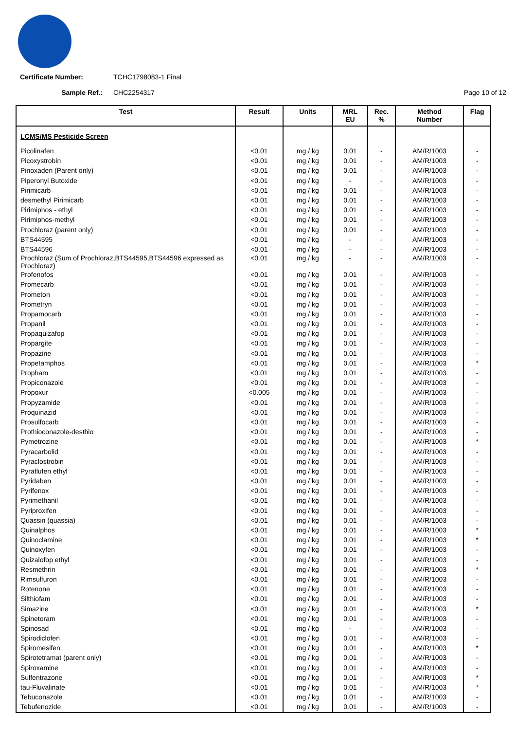Certificate Number: TCHC1798083-1 Final
Sample Ref.: CHC2254317 Page 10 of 12
| Test | Result | Units | MRL EU | Rec. % | Method Number | Flag |
| --- | --- | --- | --- | --- | --- | --- |
| LCMS/MS Pesticide Screen | | | | | | |
| Picolinafen | <0.01 | mg / kg | 0.01 | - | AM/R/1003 | - |
| Picoxystrobin | <0.01 | mg / kg | 0.01 | - | AM/R/1003 | - |
| Pinoxaden (Parent only) | <0.01 | mg / kg | 0.01 | - | AM/R/1003 | - |
| Piperonyl Butoxide | <0.01 | mg / kg | - | - | AM/R/1003 | - |
| Pirimicarb | <0.01 | mg / kg | 0.01 | - | AM/R/1003 | - |
| desmethyl Pirimicarb | <0.01 | mg / kg | 0.01 | - | AM/R/1003 | - |
| Pirimiphos - ethyl | <0.01 | mg / kg | 0.01 | - | AM/R/1003 | - |
| Pirimiphos-methyl | <0.01 | mg / kg | 0.01 | - | AM/R/1003 | - |
| Prochloraz (parent only) | <0.01 | mg / kg | 0.01 | - | AM/R/1003 | - |
| BTS44595 | <0.01 | mg / kg | - | - | AM/R/1003 | - |
| BTS44596 | <0.01 | mg / kg | - | - | AM/R/1003 | - |
| Prochloraz (Sum of Prochloraz,BTS44595,BTS44596 expressed as Prochloraz) | <0.01 | mg / kg | - | - | AM/R/1003 | - |
| Profenofos | <0.01 | mg / kg | 0.01 | - | AM/R/1003 | - |
| Promecarb | <0.01 | mg / kg | 0.01 | - | AM/R/1003 | - |
| Prometon | <0.01 | mg / kg | 0.01 | - | AM/R/1003 | - |
| Prometryn | <0.01 | mg / kg | 0.01 | - | AM/R/1003 | - |
| Propamocarb | <0.01 | mg / kg | 0.01 | - | AM/R/1003 | - |
| Propanil | <0.01 | mg / kg | 0.01 | - | AM/R/1003 | - |
| Propaquizafop | <0.01 | mg / kg | 0.01 | - | AM/R/1003 | - |
| Propargite | <0.01 | mg / kg | 0.01 | - | AM/R/1003 | - |
| Propazine | <0.01 | mg / kg | 0.01 | - | AM/R/1003 | - |
| Propetamphos | <0.01 | mg / kg | 0.01 | - | AM/R/1003 | * |
| Propham | <0.01 | mg / kg | 0.01 | - | AM/R/1003 | - |
| Propiconazole | <0.01 | mg / kg | 0.01 | - | AM/R/1003 | - |
| Propoxur | <0.005 | mg / kg | 0.01 | - | AM/R/1003 | - |
| Propyzamide | <0.01 | mg / kg | 0.01 | - | AM/R/1003 | - |
| Proquinazid | <0.01 | mg / kg | 0.01 | - | AM/R/1003 | - |
| Prosulfocarb | <0.01 | mg / kg | 0.01 | - | AM/R/1003 | - |
| Prothioconazole-desthio | <0.01 | mg / kg | 0.01 | - | AM/R/1003 | - |
| Pymetrozine | <0.01 | mg / kg | 0.01 | - | AM/R/1003 | * |
| Pyracarbolid | <0.01 | mg / kg | 0.01 | - | AM/R/1003 | - |
| Pyraclostrobin | <0.01 | mg / kg | 0.01 | - | AM/R/1003 | - |
| Pyraflufen ethyl | <0.01 | mg / kg | 0.01 | - | AM/R/1003 | - |
| Pyridaben | <0.01 | mg / kg | 0.01 | - | AM/R/1003 | - |
| Pyrifenox | <0.01 | mg / kg | 0.01 | - | AM/R/1003 | - |
| Pyrimethanil | <0.01 | mg / kg | 0.01 | - | AM/R/1003 | - |
| Pyriproxifen | <0.01 | mg / kg | 0.01 | - | AM/R/1003 | - |
| Quassin (quassia) | <0.01 | mg / kg | 0.01 | - | AM/R/1003 | - |
| Quinalphos | <0.01 | mg / kg | 0.01 | - | AM/R/1003 | * |
| Quinoclamine | <0.01 | mg / kg | 0.01 | - | AM/R/1003 | * |
| Quinoxyfen | <0.01 | mg / kg | 0.01 | - | AM/R/1003 | - |
| Quizalofop ethyl | <0.01 | mg / kg | 0.01 | - | AM/R/1003 | - |
| Resmethrin | <0.01 | mg / kg | 0.01 | - | AM/R/1003 | * |
| Rimsulfuron | <0.01 | mg / kg | 0.01 | - | AM/R/1003 | - |
| Rotenone | <0.01 | mg / kg | 0.01 | - | AM/R/1003 | - |
| Silthiofam | <0.01 | mg / kg | 0.01 | - | AM/R/1003 | - |
| Simazine | <0.01 | mg / kg | 0.01 | - | AM/R/1003 | * |
| Spinetoram | <0.01 | mg / kg | 0.01 | - | AM/R/1003 | - |
| Spinosad | <0.01 | mg / kg | - | - | AM/R/1003 | - |
| Spirodiclofen | <0.01 | mg / kg | 0.01 | - | AM/R/1003 | - |
| Spiromesifen | <0.01 | mg / kg | 0.01 | - | AM/R/1003 | * |
| Spirotetramat (parent only) | <0.01 | mg / kg | 0.01 | - | AM/R/1003 | - |
| Spiroxamine | <0.01 | mg / kg | 0.01 | - | AM/R/1003 | - |
| Sulfentrazone | <0.01 | mg / kg | 0.01 | - | AM/R/1003 | * |
| tau-Fluvalinate | <0.01 | mg / kg | 0.01 | - | AM/R/1003 | * |
| Tebuconazole | <0.01 | mg / kg | 0.01 | - | AM/R/1003 | - |
| Tebufenozide | <0.01 | mg / kg | 0.01 | - | AM/R/1003 | - |